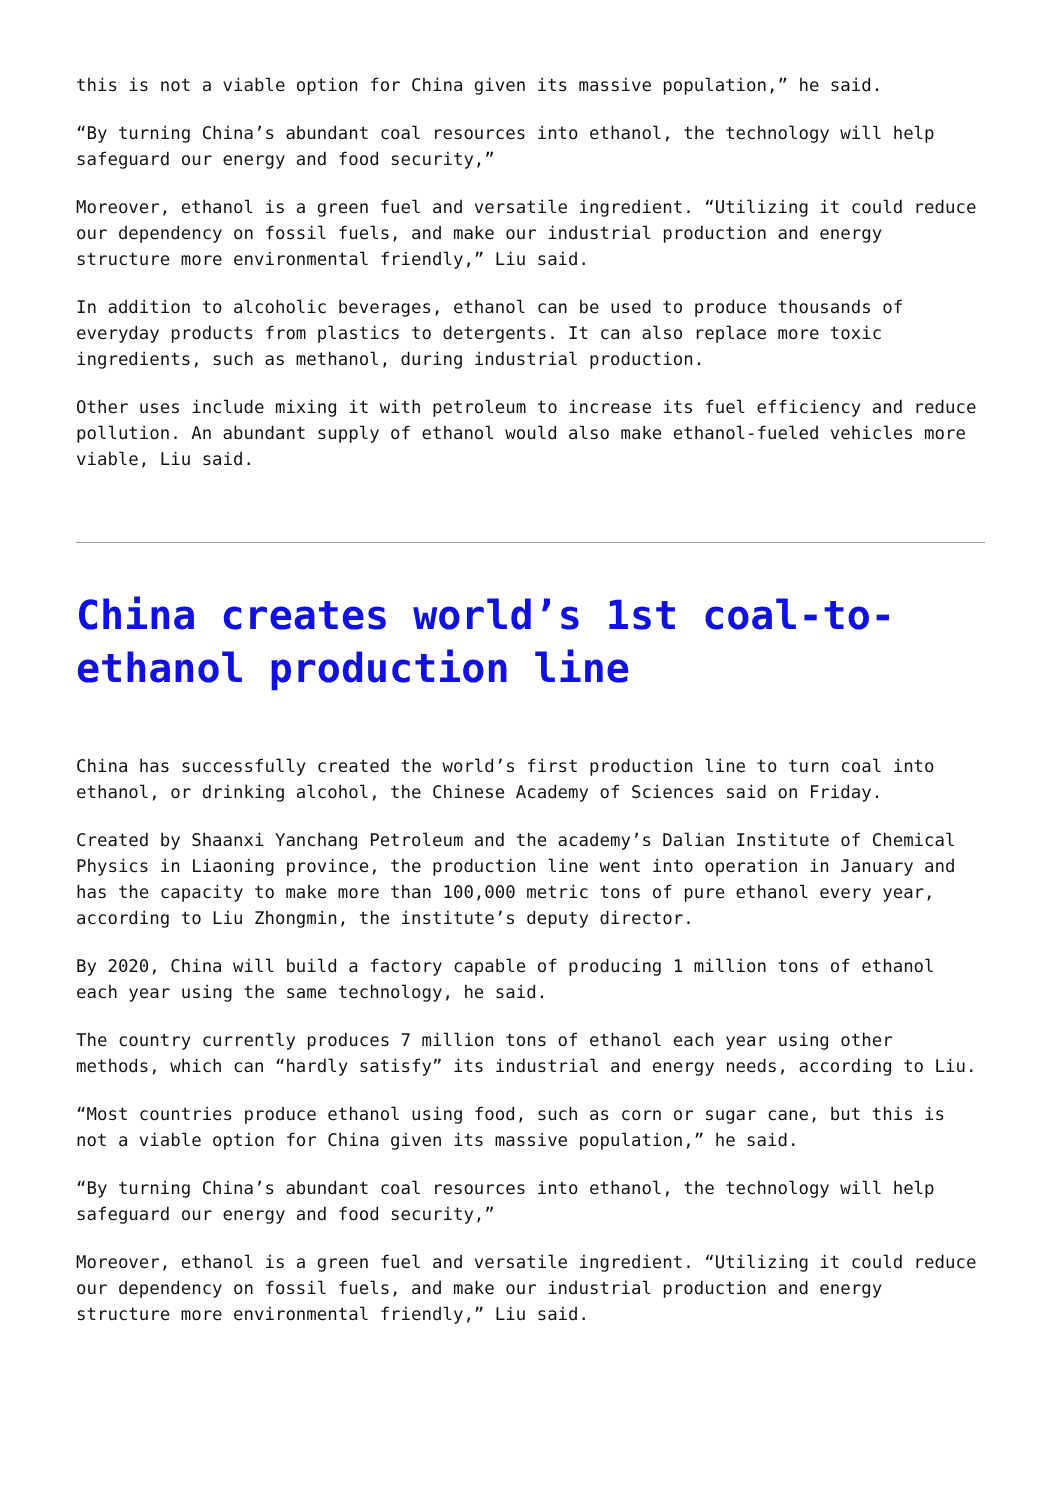this is not a viable option for China given its massive population,” he said.
“By turning China’s abundant coal resources into ethanol, the technology will help safeguard our energy and food security,”
Moreover, ethanol is a green fuel and versatile ingredient. “Utilizing it could reduce our dependency on fossil fuels, and make our industrial production and energy structure more environmental friendly,” Liu said.
In addition to alcoholic beverages, ethanol can be used to produce thousands of everyday products from plastics to detergents. It can also replace more toxic ingredients, such as methanol, during industrial production.
Other uses include mixing it with petroleum to increase its fuel efficiency and reduce pollution. An abundant supply of ethanol would also make ethanol-fueled vehicles more viable, Liu said.
China creates world’s 1st coal-to-ethanol production line
China has successfully created the world’s first production line to turn coal into ethanol, or drinking alcohol, the Chinese Academy of Sciences said on Friday.
Created by Shaanxi Yanchang Petroleum and the academy’s Dalian Institute of Chemical Physics in Liaoning province, the production line went into operation in January and has the capacity to make more than 100,000 metric tons of pure ethanol every year, according to Liu Zhongmin, the institute’s deputy director.
By 2020, China will build a factory capable of producing 1 million tons of ethanol each year using the same technology, he said.
The country currently produces 7 million tons of ethanol each year using other methods, which can “hardly satisfy” its industrial and energy needs, according to Liu.
“Most countries produce ethanol using food, such as corn or sugar cane, but this is not a viable option for China given its massive population,” he said.
“By turning China’s abundant coal resources into ethanol, the technology will help safeguard our energy and food security,”
Moreover, ethanol is a green fuel and versatile ingredient. “Utilizing it could reduce our dependency on fossil fuels, and make our industrial production and energy structure more environmental friendly,” Liu said.